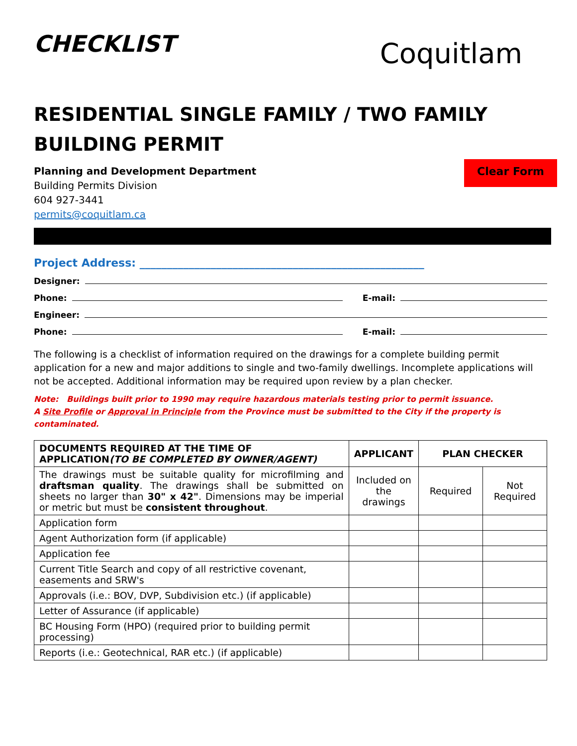CHECKLIST
Coquitlam
RESIDENTIAL SINGLE FAMILY / TWO FAMILY
BUILDING PERMIT
Planning and Development Department
Building Permits Division
604 927-3441
permits@coquitlam.ca
Clear Form
Project Address: ____________________________________________________
Designer:
Phone:
E-mail:
Engineer:
Phone:
E-mail:
The following is a checklist of information required on the drawings for a complete building permit application for a new and major additions to single and two-family dwellings. Incomplete applications will not be accepted. Additional information may be required upon review by a plan checker.
Note: Buildings built prior to 1990 may require hazardous materials testing prior to permit issuance.
A Site Profile or Approval in Principle from the Province must be submitted to the City if the property is contaminated.
| DOCUMENTS REQUIRED AT THE TIME OF APPLICATION (TO BE COMPLETED BY OWNER/AGENT) | APPLICANT | PLAN CHECKER | |
| --- | --- | --- | --- |
| The drawings must be suitable quality for microfilming and draftsman quality . The drawings shall be submitted on sheets no larger than 30" x 42" . Dimensions may be imperial or metric but must be consistent throughout . | Included on the drawings | Required | Not Required |
| Application form | | | |
| Agent Authorization form (if applicable) | | | |
| Application fee | | | |
| Current Title Search and copy of all restrictive covenant, easements and SRW's | | | |
| Approvals (i.e.: BOV, DVP, Subdivision etc.) (if applicable) | | | |
| Letter of Assurance (if applicable) | | | |
| BC Housing Form (HPO) (required prior to building permit processing) | | | |
| Reports (i.e.: Geotechnical, RAR etc.) (if applicable) | | | |